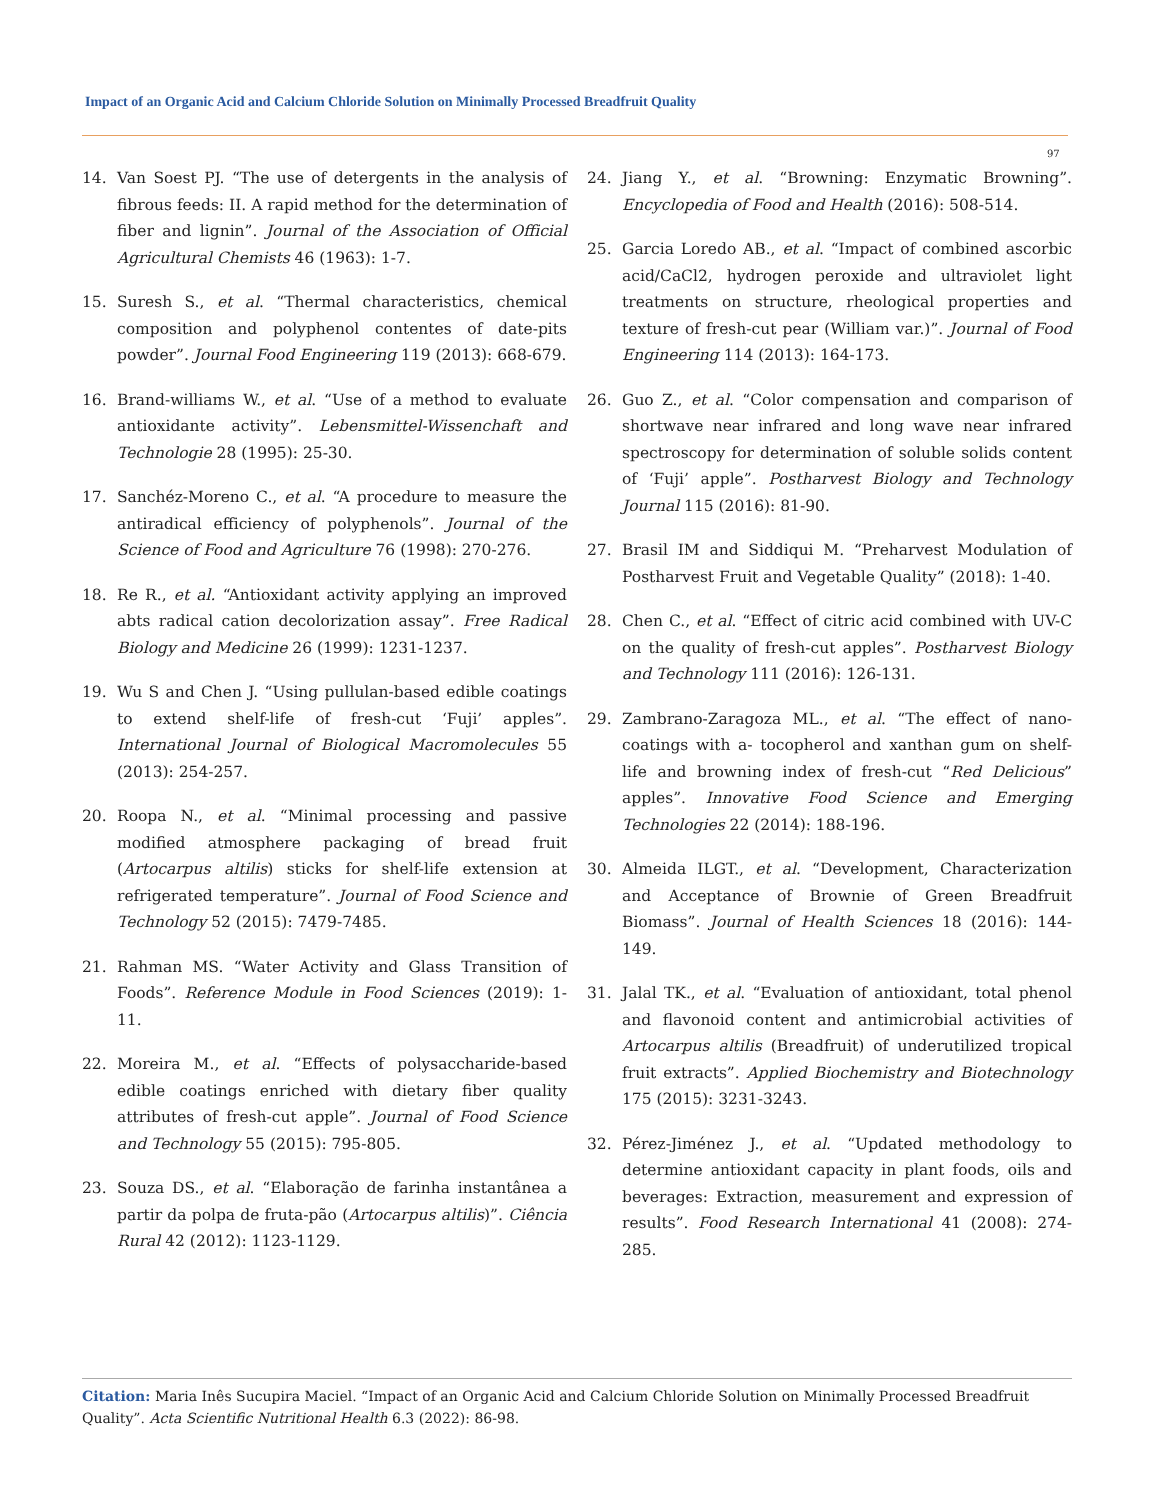Impact of an Organic Acid and Calcium Chloride Solution on Minimally Processed Breadfruit Quality
97
14. Van Soest PJ. “The use of detergents in the analysis of fibrous feeds: II. A rapid method for the determination of fiber and lignin”. Journal of the Association of Official Agricultural Chemists 46 (1963): 1-7.
15. Suresh S., et al. “Thermal characteristics, chemical composition and polyphenol contentes of date-pits powder”. Journal Food Engineering 119 (2013): 668-679.
16. Brand-williams W., et al. “Use of a method to evaluate antioxidante activity”. Lebensmittel-Wissenchaft and Technologie 28 (1995): 25-30.
17. Sanchéz-Moreno C., et al. “A procedure to measure the antiradical efficiency of polyphenols”. Journal of the Science of Food and Agriculture 76 (1998): 270-276.
18. Re R., et al. “Antioxidant activity applying an improved abts radical cation decolorization assay”. Free Radical Biology and Medicine 26 (1999): 1231-1237.
19. Wu S and Chen J. “Using pullulan-based edible coatings to extend shelf-life of fresh-cut ‘Fuji’ apples”. International Journal of Biological Macromolecules 55 (2013): 254-257.
20. Roopa N., et al. “Minimal processing and passive modified atmosphere packaging of bread fruit (Artocarpus altilis) sticks for shelf-life extension at refrigerated temperature”. Journal of Food Science and Technology 52 (2015): 7479-7485.
21. Rahman MS. “Water Activity and Glass Transition of Foods”. Reference Module in Food Sciences (2019): 1-11.
22. Moreira M., et al. “Effects of polysaccharide-based edible coatings enriched with dietary fiber quality attributes of fresh-cut apple”. Journal of Food Science and Technology 55 (2015): 795-805.
23. Souza DS., et al. “Elaboração de farinha instantânea a partir da polpa de fruta-pão (Artocarpus altilis)”. Ciência Rural 42 (2012): 1123-1129.
24. Jiang Y., et al. “Browning: Enzymatic Browning”. Encyclopedia of Food and Health (2016): 508-514.
25. Garcia Loredo AB., et al. “Impact of combined ascorbic acid/CaCl2, hydrogen peroxide and ultraviolet light treatments on structure, rheological properties and texture of fresh-cut pear (William var.)”. Journal of Food Engineering 114 (2013): 164-173.
26. Guo Z., et al. “Color compensation and comparison of shortwave near infrared and long wave near infrared spectroscopy for determination of soluble solids content of ‘Fuji’ apple”. Postharvest Biology and Technology Journal 115 (2016): 81-90.
27. Brasil IM and Siddiqui M. “Preharvest Modulation of Postharvest Fruit and Vegetable Quality” (2018): 1-40.
28. Chen C., et al. “Effect of citric acid combined with UV-C on the quality of fresh-cut apples”. Postharvest Biology and Technology 111 (2016): 126-131.
29. Zambrano-Zaragoza ML., et al. “The effect of nano-coatings with a- tocopherol and xanthan gum on shelf-life and browning index of fresh-cut “Red Delicious” apples”. Innovative Food Science and Emerging Technologies 22 (2014): 188-196.
30. Almeida ILGT., et al. “Development, Characterization and Acceptance of Brownie of Green Breadfruit Biomass”. Journal of Health Sciences 18 (2016): 144-149.
31. Jalal TK., et al. “Evaluation of antioxidant, total phenol and flavonoid content and antimicrobial activities of Artocarpus altilis (Breadfruit) of underutilized tropical fruit extracts”. Applied Biochemistry and Biotechnology 175 (2015): 3231-3243.
32. Pérez-Jiménez J., et al. “Updated methodology to determine antioxidant capacity in plant foods, oils and beverages: Extraction, measurement and expression of results”. Food Research International 41 (2008): 274-285.
Citation: Maria Inês Sucupira Maciel. “Impact of an Organic Acid and Calcium Chloride Solution on Minimally Processed Breadfruit Quality”. Acta Scientific Nutritional Health 6.3 (2022): 86-98.